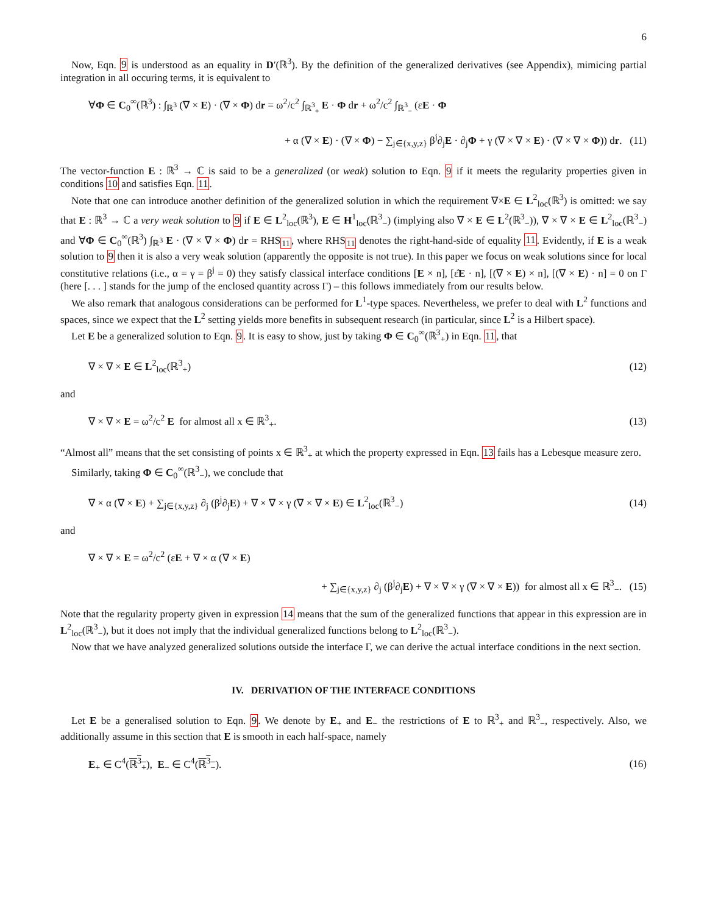6
Now, Eqn. 9 is understood as an equality in D′(ℝ<sup>3</sup>). By the definition of the generalized derivatives (see Appendix), mimicing partial integration in all occuring terms, it is equivalent to
∀Φ ∈ C<sub>0</sub><sup>∞</sup>(ℝ<sup>3</sup>) : ∫<sub>ℝ<sup>3</sup></sub> (∇ × E) · (∇ × Φ) dr = ω<sup>2</sup>/c<sup>2</sup> ∫<sub>ℝ<sup>3</sup><sub>+</sub></sub> E · Φ dr + ω<sup>2</sup>/c<sup>2</sup> ∫<sub>ℝ<sup>3</sup><sub>−</sub></sub> (εE · Φ
+ α (∇ × E) · (∇ × Φ) − ∑<sub>j∈{x,y,z}</sub> β<sup>j</sup>∂<sub>j</sub>E · ∂<sub>j</sub>Φ + γ (∇ × ∇ × E) · (∇ × ∇ × Φ)) dr. (11)
The vector-function E : ℝ<sup>3</sup> → ℂ is said to be a generalized (or weak) solution to Eqn. 9 if it meets the regularity properties given in conditions 10 and satisfies Eqn. 11.
Note that one can introduce another definition of the generalized solution in which the requirement ∇×E ∈ L<sup>2</sup><sub>loc</sub>(ℝ<sup>3</sup>) is omitted: we say that E : ℝ<sup>3</sup> → ℂ a very weak solution to 9 if E ∈ L<sup>2</sup><sub>loc</sub>(ℝ<sup>3</sup>), E ∈ H<sup>1</sup><sub>loc</sub>(ℝ<sup>3</sup><sub>−</sub>) (implying also ∇ × E ∈ L<sup>2</sup>(ℝ<sup>3</sup><sub>−</sub>)), ∇ × ∇ × E ∈ L<sup>2</sup><sub>loc</sub>(ℝ<sup>3</sup><sub>−</sub>) and ∀Φ ∈ C<sub>0</sub><sup>∞</sup>(ℝ<sup>3</sup>) ∫<sub>ℝ<sup>3</sup></sub> E · (∇ × ∇ × Φ) dr = RHS<sub>11</sub>, where RHS<sub>11</sub> denotes the right-hand-side of equality 11. Evidently, if E is a weak solution to 9 then it is also a very weak solution (apparently the opposite is not true). In this paper we focus on weak solutions since for local constitutive relations (i.e., α = γ = β<sup>j</sup> = 0) they satisfy classical interface conditions [E × n], [ε̂E · n], [(∇ × E) × n], [(∇ × E) · n] = 0 on Γ (here [. . . ] stands for the jump of the enclosed quantity across Γ) – this follows immediately from our results below.
We also remark that analogous considerations can be performed for L<sup>1</sup>-type spaces. Nevertheless, we prefer to deal with L<sup>2</sup> functions and spaces, since we expect that the L<sup>2</sup> setting yields more benefits in subsequent research (in particular, since L<sup>2</sup> is a Hilbert space).
Let E be a generalized solution to Eqn. 9. It is easy to show, just by taking Φ ∈ C<sub>0</sub><sup>∞</sup>(ℝ<sup>3</sup><sub>+</sub>) in Eqn. 11, that
∇ × ∇ × E ∈ L<sup>2</sup><sub>loc</sub>(ℝ<sup>3</sup><sub>+</sub>) (12)
and
∇ × ∇ × E = ω<sup>2</sup>/c<sup>2</sup> E for almost all x ∈ ℝ<sup>3</sup><sub>+</sub>. (13)
“Almost all” means that the set consisting of points x ∈ ℝ<sup>3</sup><sub>+</sub> at which the property expressed in Eqn. 13 fails has a Lebesque measure zero.
Similarly, taking Φ ∈ C<sub>0</sub><sup>∞</sup>(ℝ<sup>3</sup><sub>−</sub>), we conclude that
∇ × α (∇ × E) + ∑<sub>j∈{x,y,z}</sub> ∂<sub>j</sub> (β<sup>j</sup>∂<sub>j</sub>E) + ∇ × ∇ × γ (∇ × ∇ × E) ∈ L<sup>2</sup><sub>loc</sub>(ℝ<sup>3</sup><sub>−</sub>) (14)
and
∇ × ∇ × E = ω<sup>2</sup>/c<sup>2</sup> (εE + ∇ × α (∇ × E)
+ ∑<sub>j∈{x,y,z}</sub> ∂<sub>j</sub> (β<sup>j</sup>∂<sub>j</sub>E) + ∇ × ∇ × γ (∇ × ∇ × E)) for almost all x ∈ ℝ<sup>3</sup><sub>−</sub>. (15)
Note that the regularity property given in expression 14 means that the sum of the generalized functions that appear in this expression are in L<sup>2</sup><sub>loc</sub>(ℝ<sup>3</sup><sub>−</sub>), but it does not imply that the individual generalized functions belong to L<sup>2</sup><sub>loc</sub>(ℝ<sup>3</sup><sub>−</sub>).
Now that we have analyzed generalized solutions outside the interface Γ, we can derive the actual interface conditions in the next section.
IV. DERIVATION OF THE INTERFACE CONDITIONS
Let E be a generalised solution to Eqn. 9. We denote by E<sub>+</sub> and E<sub>−</sub> the restrictions of E to ℝ<sup>3</sup><sub>+</sub> and ℝ<sup>3</sup><sub>−</sub>, respectively. Also, we additionally assume in this section that E is smooth in each half-space, namely
E<sub>+</sub> ∈ C<sup>4</sup>(ℝ<sup>3</sup><sub>+</sub>), E<sub>−</sub> ∈ C<sup>4</sup>(ℝ<sup>3</sup><sub>−</sub>). (16)